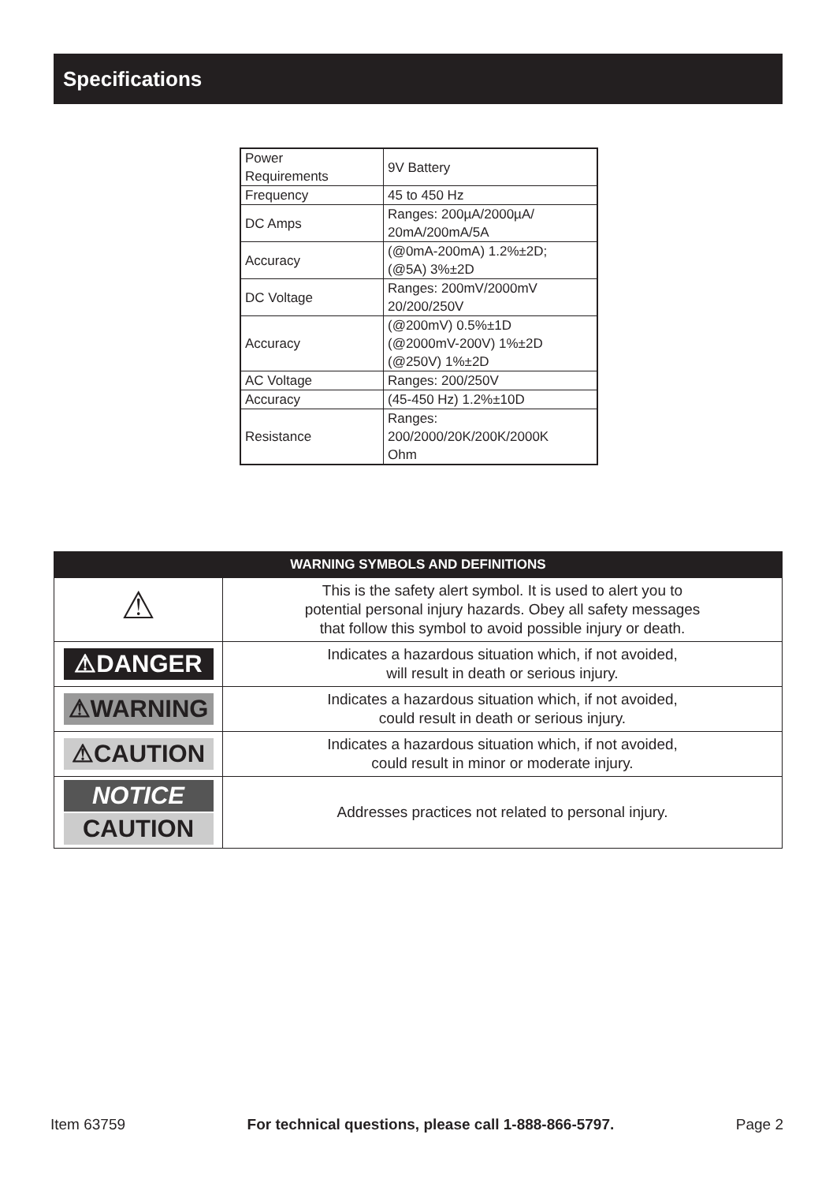Specifications
| Power Requirements | 9V Battery |
| Frequency | 45 to 450 Hz |
| DC Amps | Ranges: 200µA/2000µA/ 20mA/200mA/5A |
| Accuracy | (@0mA-200mA) 1.2%±2D; (@5A) 3%±2D |
| DC Voltage | Ranges: 200mV/2000mV 20/200/250V |
| Accuracy | (@200mV) 0.5%±1D (@2000mV-200V) 1%±2D (@250V) 1%±2D |
| AC Voltage | Ranges: 200/250V |
| Accuracy | (45-450 Hz) 1.2%±10D |
| Resistance | Ranges: 200/2000/20K/200K/2000K Ohm |
| WARNING SYMBOLS AND DEFINITIONS | |
| --- | --- |
| ⚠ | This is the safety alert symbol. It is used to alert you to potential personal injury hazards. Obey all safety messages that follow this symbol to avoid possible injury or death. |
| ⚠DANGER | Indicates a hazardous situation which, if not avoided, will result in death or serious injury. |
| ⚠WARNING | Indicates a hazardous situation which, if not avoided, could result in death or serious injury. |
| ⚠CAUTION | Indicates a hazardous situation which, if not avoided, could result in minor or moderate injury. |
| NOTICE CAUTION | Addresses practices not related to personal injury. |
Item 63759 For technical questions, please call 1-888-866-5797. Page 2